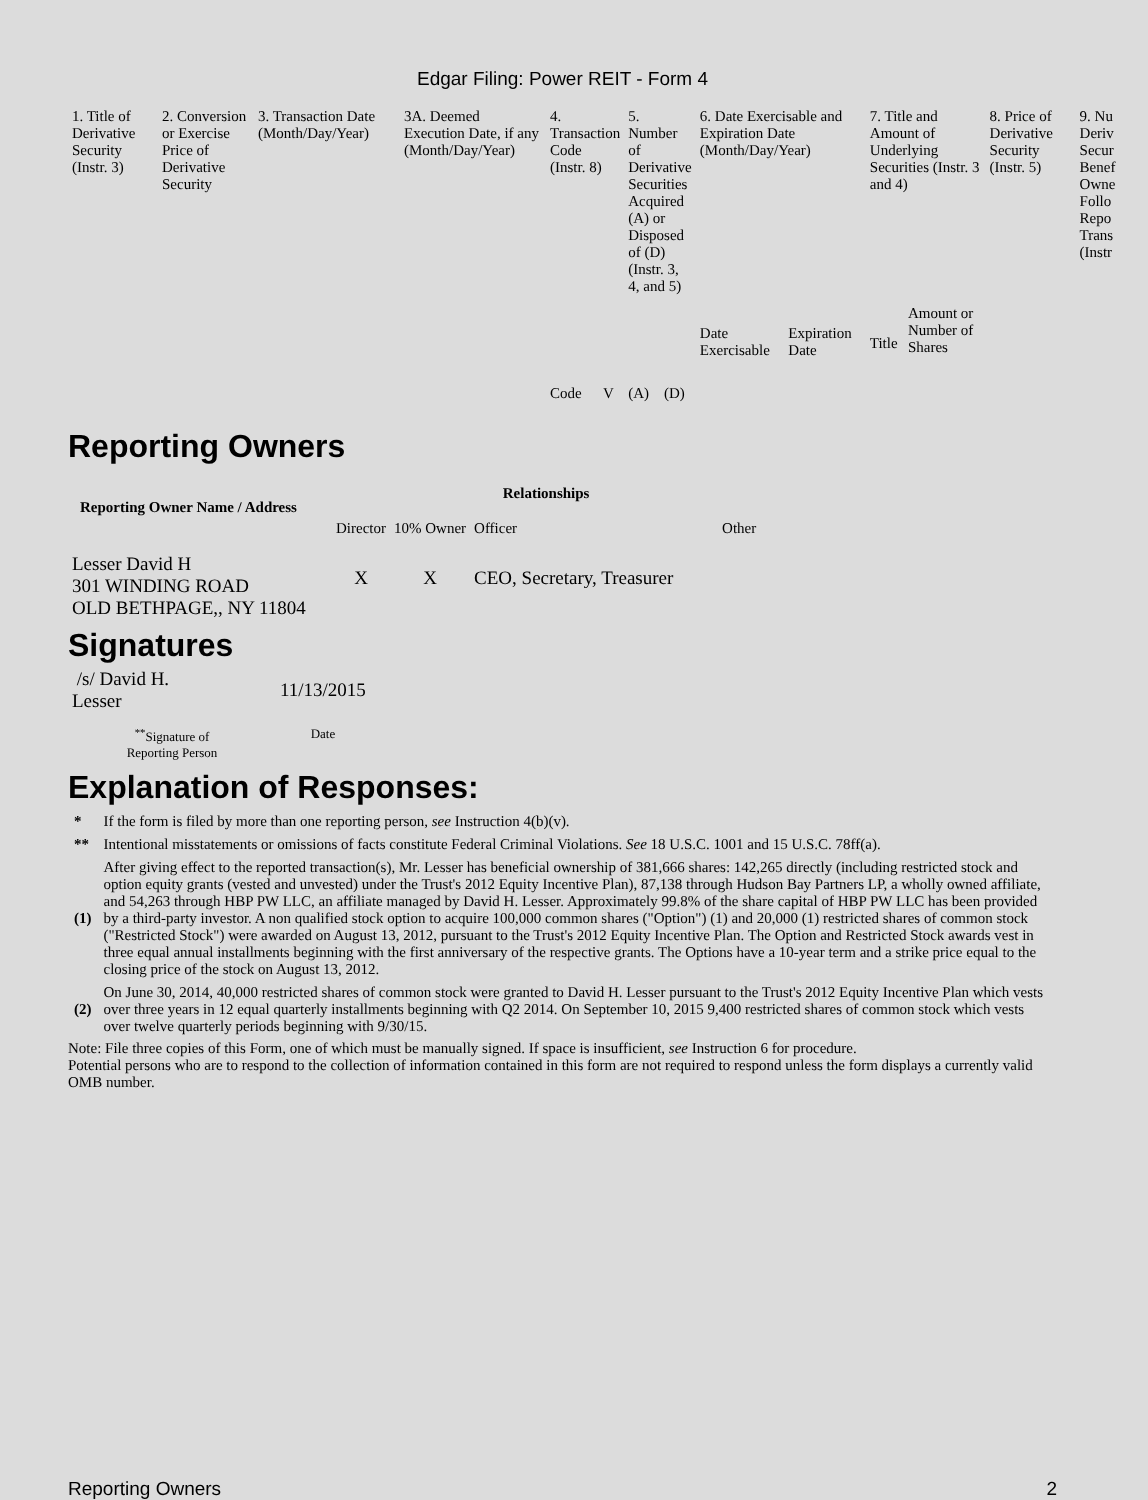Edgar Filing: Power REIT - Form 4
| 1. Title of Derivative Security (Instr. 3) | 2. Conversion or Exercise Price of Derivative Security | 3. Transaction Date (Month/Day/Year) | 3A. Deemed Execution Date, if any (Month/Day/Year) | 4. Transaction Code (Instr. 8) | | 5. Number of Derivative Securities Acquired (A) or Disposed of (D) (Instr. 3, 4, and 5) | | 6. Date Exercisable and Expiration Date (Month/Day/Year) | | 7. Title and Amount of Underlying Securities (Instr. 3 and 4) | | 8. Price of Derivative Security (Instr. 5) | 9. Nu Deriv Secur Benef Owne Follo Repo Trans (Instr |
| | | | | Code | V | (A) | (D) | Date Exercisable | Expiration Date | Title | Amount or Number of Shares | | |
Reporting Owners
| Reporting Owner Name / Address | Relationships | | | |
| --- | --- | --- | --- | --- |
| | Director | 10% Owner | Officer | Other |
| Lesser David H 301 WINDING ROAD OLD BETHPAGE,, NY 11804 | X | X | CEO, Secretary, Treasurer | |
Signatures
| /s/ David H. Lesser | 11/13/2015 |
| <sup>**</sup> Signature of Reporting Person | Date |
Explanation of Responses:
| * | If the form is filed by more than one reporting person, see Instruction 4(b)(v). |
| ** | Intentional misstatements or omissions of facts constitute Federal Criminal Violations. See 18 U.S.C. 1001 and 15 U.S.C. 78ff(a). |
| (1) | After giving effect to the reported transaction(s), Mr. Lesser has beneficial ownership of 381,666 shares: 142,265 directly (including restricted stock and option equity grants (vested and unvested) under the Trust's 2012 Equity Incentive Plan), 87,138 through Hudson Bay Partners LP, a wholly owned affiliate, and 54,263 through HBP PW LLC, an affiliate managed by David H. Lesser. Approximately 99.8% of the share capital of HBP PW LLC has been provided by a third-party investor. A non qualified stock option to acquire 100,000 common shares ("Option") (1) and 20,000 (1) restricted shares of common stock ("Restricted Stock") were awarded on August 13, 2012, pursuant to the Trust's 2012 Equity Incentive Plan. The Option and Restricted Stock awards vest in three equal annual installments beginning with the first anniversary of the respective grants. The Options have a 10-year term and a strike price equal to the closing price of the stock on August 13, 2012. |
| (2) | On June 30, 2014, 40,000 restricted shares of common stock were granted to David H. Lesser pursuant to the Trust's 2012 Equity Incentive Plan which vests over three years in 12 equal quarterly installments beginning with Q2 2014. On September 10, 2015 9,400 restricted shares of common stock which vests over twelve quarterly periods beginning with 9/30/15. |
Note: File three copies of this Form, one of which must be manually signed. If space is insufficient, see Instruction 6 for procedure.
Potential persons who are to respond to the collection of information contained in this form are not required to respond unless the form displays a currently valid OMB number.
Reporting Owners 2